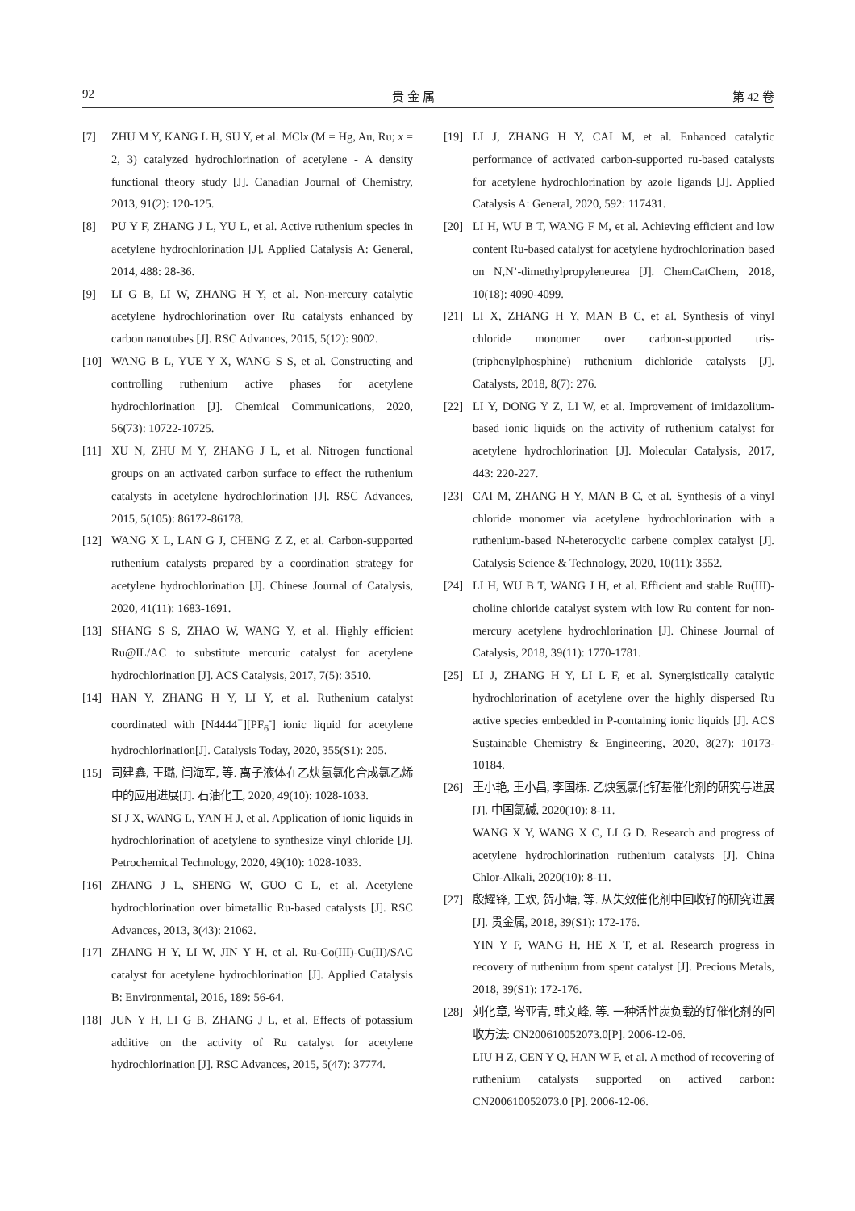92 贵 金 属 第 42 卷
[7] ZHU M Y, KANG L H, SU Y, et al. MClx (M = Hg, Au, Ru; x = 2, 3) catalyzed hydrochlorination of acetylene - A density functional theory study [J]. Canadian Journal of Chemistry, 2013, 91(2): 120-125.
[8] PU Y F, ZHANG J L, YU L, et al. Active ruthenium species in acetylene hydrochlorination [J]. Applied Catalysis A: General, 2014, 488: 28-36.
[9] LI G B, LI W, ZHANG H Y, et al. Non-mercury catalytic acetylene hydrochlorination over Ru catalysts enhanced by carbon nanotubes [J]. RSC Advances, 2015, 5(12): 9002.
[10] WANG B L, YUE Y X, WANG S S, et al. Constructing and controlling ruthenium active phases for acetylene hydrochlorination [J]. Chemical Communications, 2020, 56(73): 10722-10725.
[11] XU N, ZHU M Y, ZHANG J L, et al. Nitrogen functional groups on an activated carbon surface to effect the ruthenium catalysts in acetylene hydrochlorination [J]. RSC Advances, 2015, 5(105): 86172-86178.
[12] WANG X L, LAN G J, CHENG Z Z, et al. Carbon-supported ruthenium catalysts prepared by a coordination strategy for acetylene hydrochlorination [J]. Chinese Journal of Catalysis, 2020, 41(11): 1683-1691.
[13] SHANG S S, ZHAO W, WANG Y, et al. Highly efficient Ru@IL/AC to substitute mercuric catalyst for acetylene hydrochlorination [J]. ACS Catalysis, 2017, 7(5): 3510.
[14] HAN Y, ZHANG H Y, LI Y, et al. Ruthenium catalyst coordinated with [N4444<sup>+</sup>][PF<sub>6</sub><sup>-</sup>] ionic liquid for acetylene hydrochlorination[J]. Catalysis Today, 2020, 355(S1): 205.
[15] 司建鑫, 王璐, 闫海军, 等. 离子液体在乙炔氢氯化合成氯乙烯中的应用进展[J]. 石油化工, 2020, 49(10): 1028-1033.
SI J X, WANG L, YAN H J, et al. Application of ionic liquids in hydrochlorination of acetylene to synthesize vinyl chloride [J]. Petrochemical Technology, 2020, 49(10): 1028-1033.
[16] ZHANG J L, SHENG W, GUO C L, et al. Acetylene hydrochlorination over bimetallic Ru-based catalysts [J]. RSC Advances, 2013, 3(43): 21062.
[17] ZHANG H Y, LI W, JIN Y H, et al. Ru-Co(III)-Cu(II)/SAC catalyst for acetylene hydrochlorination [J]. Applied Catalysis B: Environmental, 2016, 189: 56-64.
[18] JUN Y H, LI G B, ZHANG J L, et al. Effects of potassium additive on the activity of Ru catalyst for acetylene hydrochlorination [J]. RSC Advances, 2015, 5(47): 37774.
[19] LI J, ZHANG H Y, CAI M, et al. Enhanced catalytic performance of activated carbon-supported ru-based catalysts for acetylene hydrochlorination by azole ligands [J]. Applied Catalysis A: General, 2020, 592: 117431.
[20] LI H, WU B T, WANG F M, et al. Achieving efficient and low content Ru-based catalyst for acetylene hydrochlorination based on N,N’-dimethylpropyleneurea [J]. ChemCatChem, 2018, 10(18): 4090-4099.
[21] LI X, ZHANG H Y, MAN B C, et al. Synthesis of vinyl chloride monomer over carbon-supported tris-(triphenylphosphine) ruthenium dichloride catalysts [J]. Catalysts, 2018, 8(7): 276.
[22] LI Y, DONG Y Z, LI W, et al. Improvement of imidazolium-based ionic liquids on the activity of ruthenium catalyst for acetylene hydrochlorination [J]. Molecular Catalysis, 2017, 443: 220-227.
[23] CAI M, ZHANG H Y, MAN B C, et al. Synthesis of a vinyl chloride monomer via acetylene hydrochlorination with a ruthenium-based N-heterocyclic carbene complex catalyst [J]. Catalysis Science & Technology, 2020, 10(11): 3552.
[24] LI H, WU B T, WANG J H, et al. Efficient and stable Ru(III)-choline chloride catalyst system with low Ru content for non-mercury acetylene hydrochlorination [J]. Chinese Journal of Catalysis, 2018, 39(11): 1770-1781.
[25] LI J, ZHANG H Y, LI L F, et al. Synergistically catalytic hydrochlorination of acetylene over the highly dispersed Ru active species embedded in P-containing ionic liquids [J]. ACS Sustainable Chemistry & Engineering, 2020, 8(27): 10173-10184.
[26] 王小艳, 王小昌, 李国栋. 乙炔氢氯化钌基催化剂的研究与进展[J]. 中国氯碱, 2020(10): 8-11.
WANG X Y, WANG X C, LI G D. Research and progress of acetylene hydrochlorination ruthenium catalysts [J]. China Chlor-Alkali, 2020(10): 8-11.
[27] 殷耀锋, 王欢, 贺小塘, 等. 从失效催化剂中回收钌的研究进展[J]. 贵金属, 2018, 39(S1): 172-176.
YIN Y F, WANG H, HE X T, et al. Research progress in recovery of ruthenium from spent catalyst [J]. Precious Metals, 2018, 39(S1): 172-176.
[28] 刘化章, 岑亚青, 韩文峰, 等. 一种活性炭负载的钌催化剂的回收方法: CN200610052073.0[P]. 2006-12-06.
LIU H Z, CEN Y Q, HAN W F, et al. A method of recovering of ruthenium catalysts supported on actived carbon: CN200610052073.0 [P]. 2006-12-06.